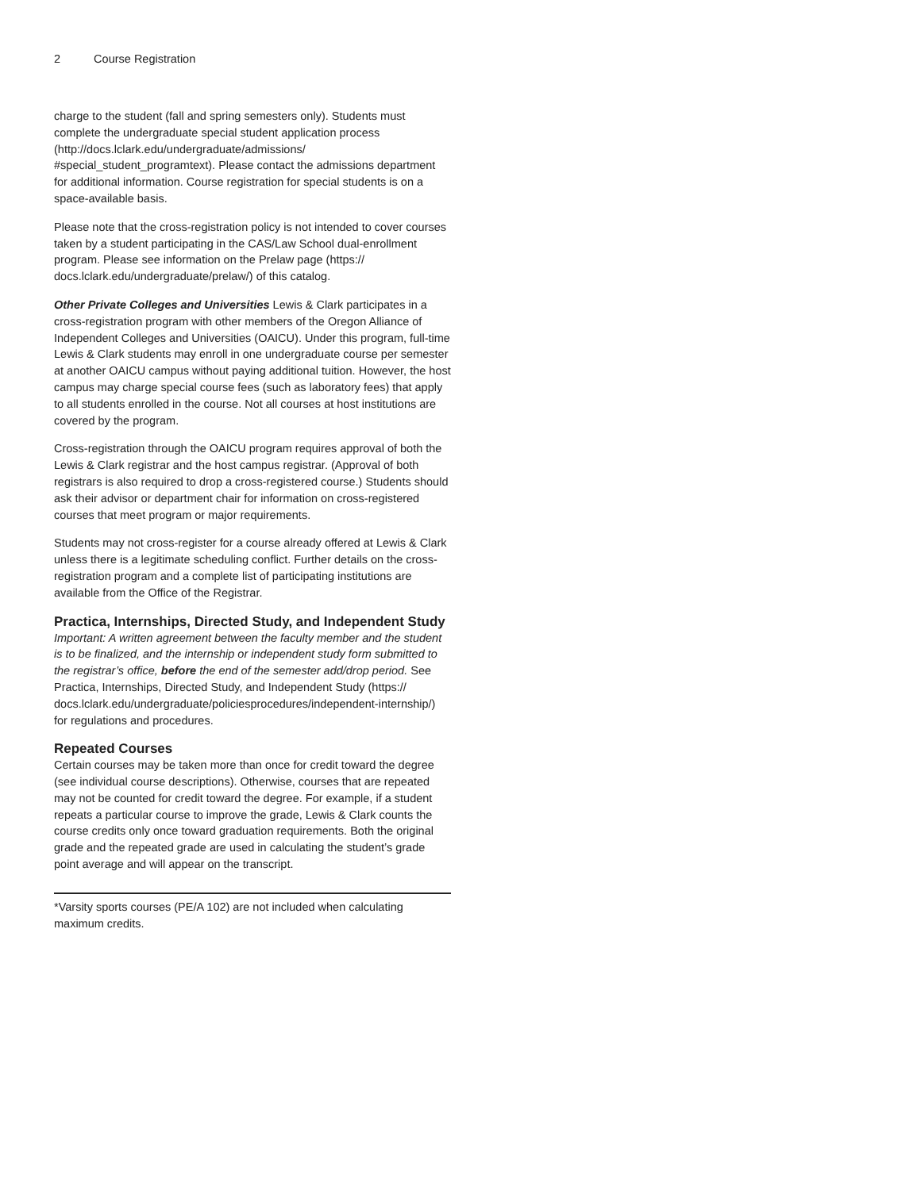2 Course Registration
charge to the student (fall and spring semesters only). Students must complete the undergraduate special student application process (http://docs.lclark.edu/undergraduate/admissions/ #special_student_programtext). Please contact the admissions department for additional information. Course registration for special students is on a space-available basis.
Please note that the cross-registration policy is not intended to cover courses taken by a student participating in the CAS/Law School dual-enrollment program. Please see information on the Prelaw page (https:// docs.lclark.edu/undergraduate/prelaw/) of this catalog.
Other Private Colleges and Universities Lewis & Clark participates in a cross-registration program with other members of the Oregon Alliance of Independent Colleges and Universities (OAICU). Under this program, full-time Lewis & Clark students may enroll in one undergraduate course per semester at another OAICU campus without paying additional tuition. However, the host campus may charge special course fees (such as laboratory fees) that apply to all students enrolled in the course. Not all courses at host institutions are covered by the program.
Cross-registration through the OAICU program requires approval of both the Lewis & Clark registrar and the host campus registrar. (Approval of both registrars is also required to drop a cross-registered course.) Students should ask their advisor or department chair for information on cross-registered courses that meet program or major requirements.
Students may not cross-register for a course already offered at Lewis & Clark unless there is a legitimate scheduling conflict. Further details on the cross-registration program and a complete list of participating institutions are available from the Office of the Registrar.
Practica, Internships, Directed Study, and Independent Study
Important: A written agreement between the faculty member and the student is to be finalized, and the internship or independent study form submitted to the registrar’s office, before the end of the semester add/drop period. See Practica, Internships, Directed Study, and Independent Study (https:// docs.lclark.edu/undergraduate/policiesprocedures/independent-internship/) for regulations and procedures.
Repeated Courses
Certain courses may be taken more than once for credit toward the degree (see individual course descriptions). Otherwise, courses that are repeated may not be counted for credit toward the degree. For example, if a student repeats a particular course to improve the grade, Lewis & Clark counts the course credits only once toward graduation requirements. Both the original grade and the repeated grade are used in calculating the student’s grade point average and will appear on the transcript.
*Varsity sports courses (PE/A 102) are not included when calculating maximum credits.